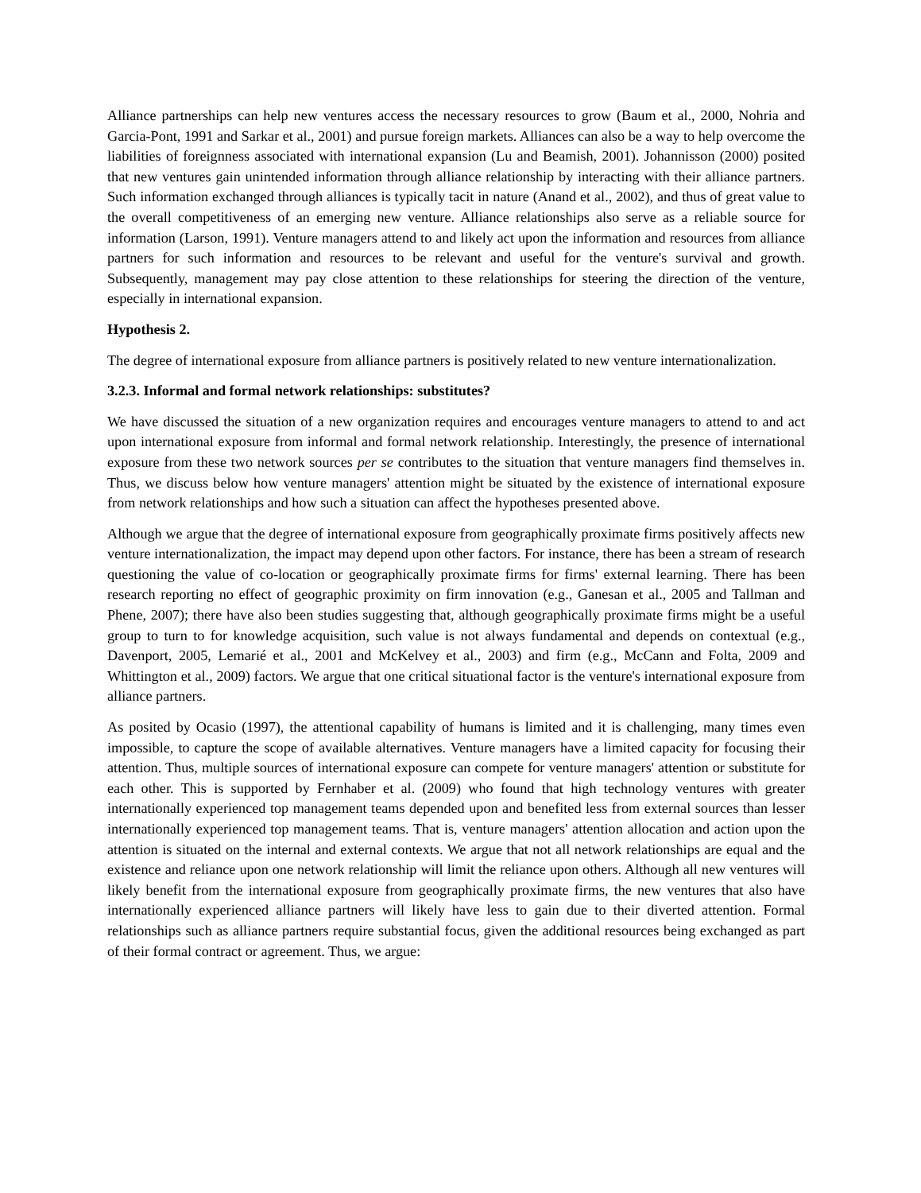Alliance partnerships can help new ventures access the necessary resources to grow (Baum et al., 2000, Nohria and Garcia-Pont, 1991 and Sarkar et al., 2001) and pursue foreign markets. Alliances can also be a way to help overcome the liabilities of foreignness associated with international expansion (Lu and Beamish, 2001). Johannisson (2000) posited that new ventures gain unintended information through alliance relationship by interacting with their alliance partners. Such information exchanged through alliances is typically tacit in nature (Anand et al., 2002), and thus of great value to the overall competitiveness of an emerging new venture. Alliance relationships also serve as a reliable source for information (Larson, 1991). Venture managers attend to and likely act upon the information and resources from alliance partners for such information and resources to be relevant and useful for the venture's survival and growth. Subsequently, management may pay close attention to these relationships for steering the direction of the venture, especially in international expansion.
Hypothesis 2.
The degree of international exposure from alliance partners is positively related to new venture internationalization.
3.2.3. Informal and formal network relationships: substitutes?
We have discussed the situation of a new organization requires and encourages venture managers to attend to and act upon international exposure from informal and formal network relationship. Interestingly, the presence of international exposure from these two network sources per se contributes to the situation that venture managers find themselves in. Thus, we discuss below how venture managers' attention might be situated by the existence of international exposure from network relationships and how such a situation can affect the hypotheses presented above.
Although we argue that the degree of international exposure from geographically proximate firms positively affects new venture internationalization, the impact may depend upon other factors. For instance, there has been a stream of research questioning the value of co-location or geographically proximate firms for firms' external learning. There has been research reporting no effect of geographic proximity on firm innovation (e.g., Ganesan et al., 2005 and Tallman and Phene, 2007); there have also been studies suggesting that, although geographically proximate firms might be a useful group to turn to for knowledge acquisition, such value is not always fundamental and depends on contextual (e.g., Davenport, 2005, Lemarié et al., 2001 and McKelvey et al., 2003) and firm (e.g., McCann and Folta, 2009 and Whittington et al., 2009) factors. We argue that one critical situational factor is the venture's international exposure from alliance partners.
As posited by Ocasio (1997), the attentional capability of humans is limited and it is challenging, many times even impossible, to capture the scope of available alternatives. Venture managers have a limited capacity for focusing their attention. Thus, multiple sources of international exposure can compete for venture managers' attention or substitute for each other. This is supported by Fernhaber et al. (2009) who found that high technology ventures with greater internationally experienced top management teams depended upon and benefited less from external sources than lesser internationally experienced top management teams. That is, venture managers' attention allocation and action upon the attention is situated on the internal and external contexts. We argue that not all network relationships are equal and the existence and reliance upon one network relationship will limit the reliance upon others. Although all new ventures will likely benefit from the international exposure from geographically proximate firms, the new ventures that also have internationally experienced alliance partners will likely have less to gain due to their diverted attention. Formal relationships such as alliance partners require substantial focus, given the additional resources being exchanged as part of their formal contract or agreement. Thus, we argue: